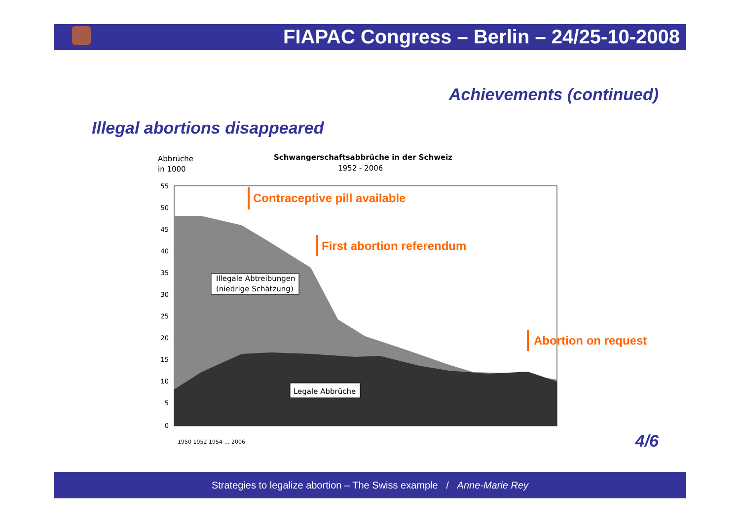FIAPAC Congress – Berlin – 24/25-10-2008
Achievements (continued)
Illegal abortions disappeared
Abbrüche
in 1000
Schwangerschaftsabbrüche in der Schweiz
1952 - 2006
55
50
45
40
35
30
25
20
15
10
5
0
Illegale Abtreibungen
(niedrige Schätzung)
Legale Abbrüche
Contraceptive pill available
First abortion referendum
Abortion on request
1950 1952 1954 … 2006
4/6
Strategies to legalize abortion – The Swiss example / Anne-Marie Rey